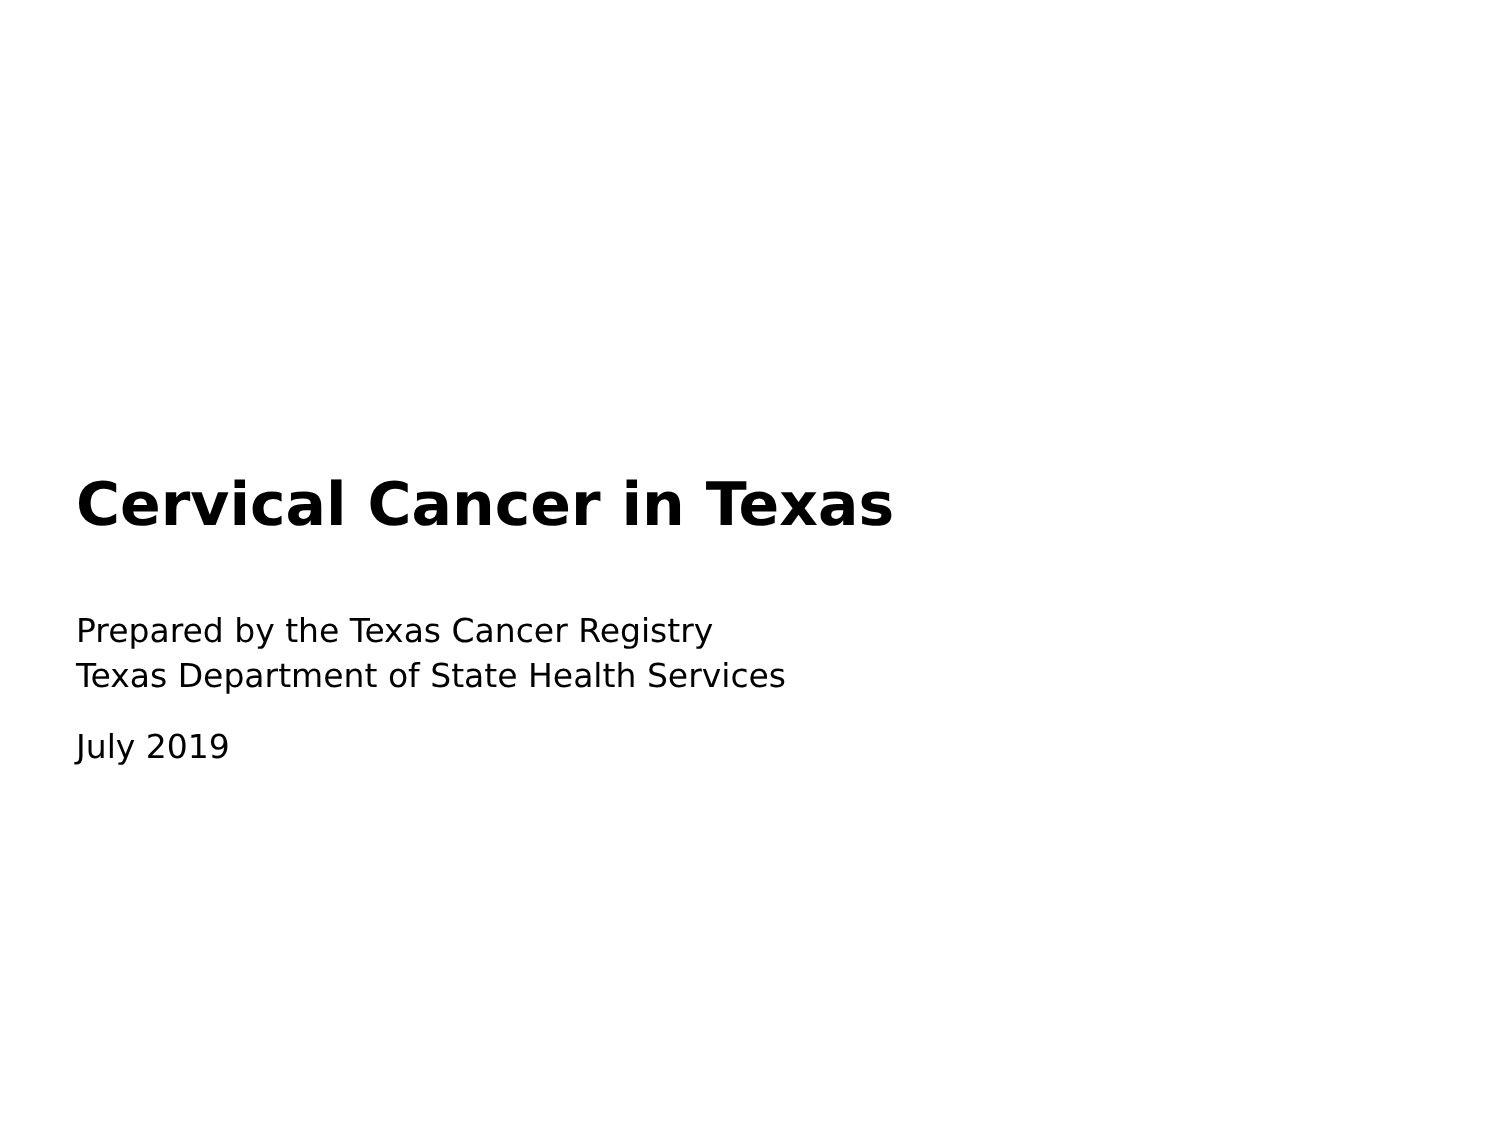Cervical Cancer in Texas
Prepared by the Texas Cancer Registry
Texas Department of State Health Services
July 2019